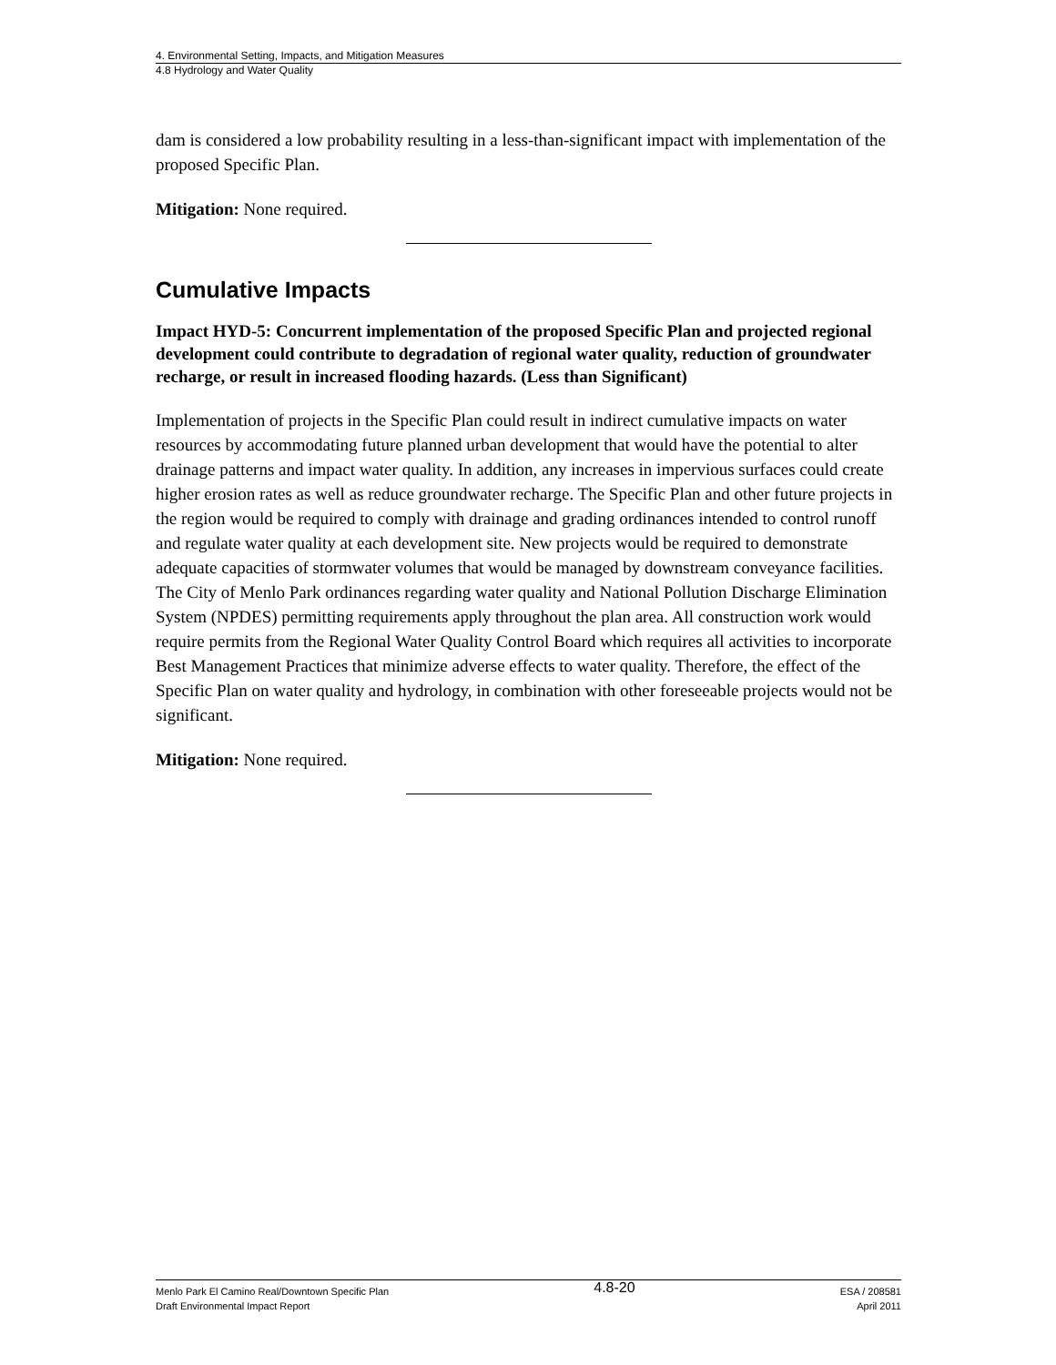4. Environmental Setting, Impacts, and Mitigation Measures
4.8 Hydrology and Water Quality
dam is considered a low probability resulting in a less-than-significant impact with implementation of the proposed Specific Plan.
Mitigation: None required.
Cumulative Impacts
Impact HYD-5: Concurrent implementation of the proposed Specific Plan and projected regional development could contribute to degradation of regional water quality, reduction of groundwater recharge, or result in increased flooding hazards. (Less than Significant)
Implementation of projects in the Specific Plan could result in indirect cumulative impacts on water resources by accommodating future planned urban development that would have the potential to alter drainage patterns and impact water quality. In addition, any increases in impervious surfaces could create higher erosion rates as well as reduce groundwater recharge. The Specific Plan and other future projects in the region would be required to comply with drainage and grading ordinances intended to control runoff and regulate water quality at each development site. New projects would be required to demonstrate adequate capacities of stormwater volumes that would be managed by downstream conveyance facilities. The City of Menlo Park ordinances regarding water quality and National Pollution Discharge Elimination System (NPDES) permitting requirements apply throughout the plan area. All construction work would require permits from the Regional Water Quality Control Board which requires all activities to incorporate Best Management Practices that minimize adverse effects to water quality. Therefore, the effect of the Specific Plan on water quality and hydrology, in combination with other foreseeable projects would not be significant.
Mitigation: None required.
Menlo Park El Camino Real/Downtown Specific Plan
Draft Environmental Impact Report
4.8-20
ESA / 208581
April 2011